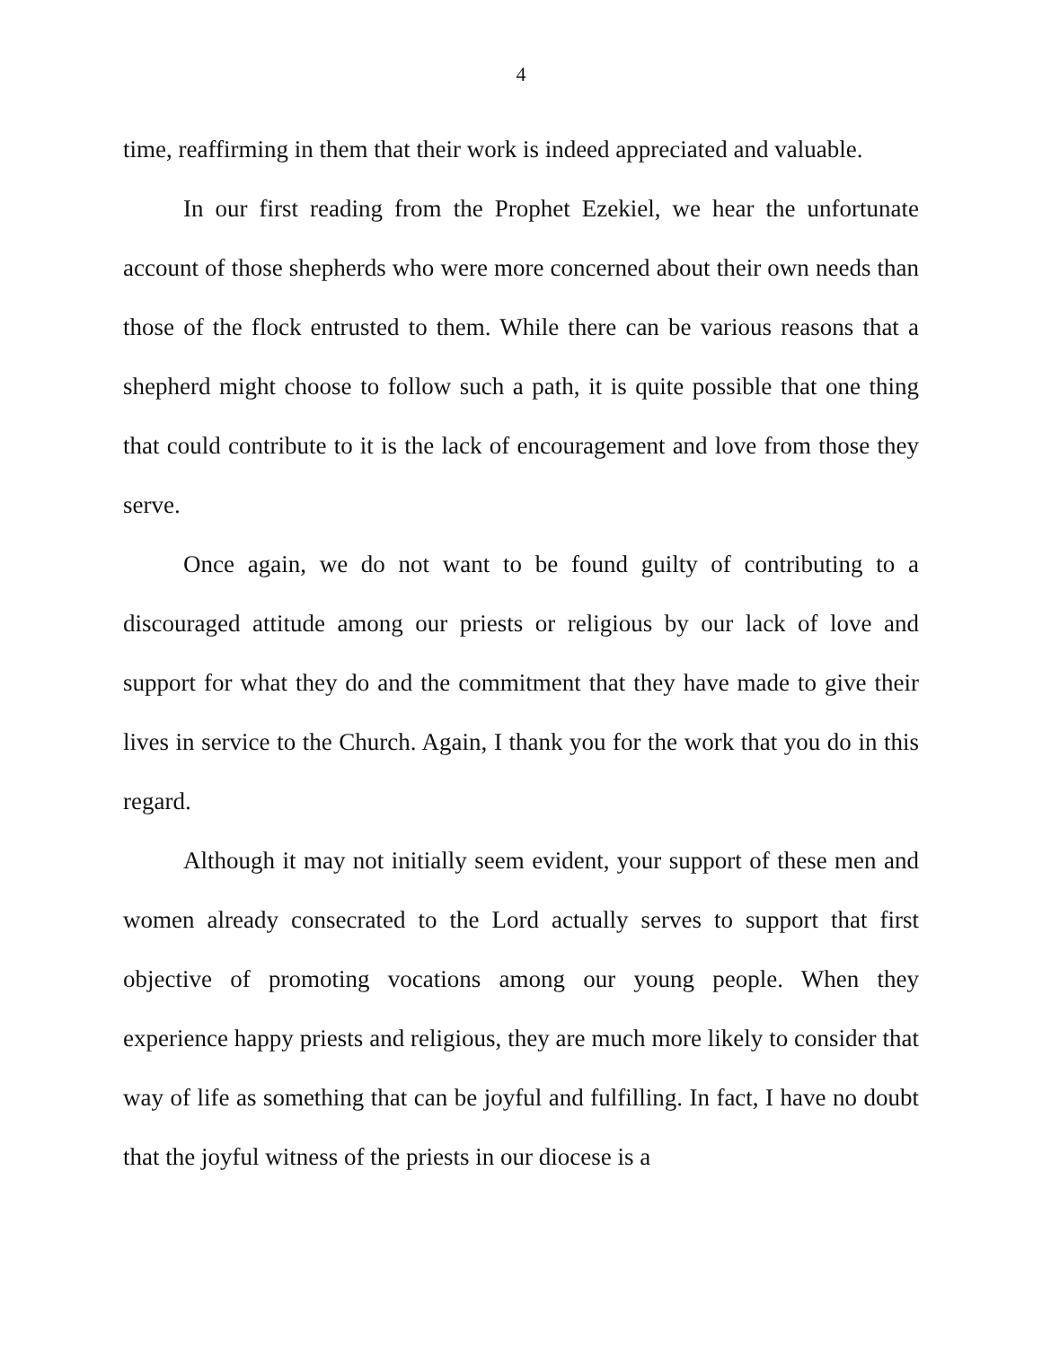4
time, reaffirming in them that their work is indeed appreciated and valuable.
In our first reading from the Prophet Ezekiel, we hear the unfortunate account of those shepherds who were more concerned about their own needs than those of the flock entrusted to them. While there can be various reasons that a shepherd might choose to follow such a path, it is quite possible that one thing that could contribute to it is the lack of encouragement and love from those they serve.
Once again, we do not want to be found guilty of contributing to a discouraged attitude among our priests or religious by our lack of love and support for what they do and the commitment that they have made to give their lives in service to the Church. Again, I thank you for the work that you do in this regard.
Although it may not initially seem evident, your support of these men and women already consecrated to the Lord actually serves to support that first objective of promoting vocations among our young people. When they experience happy priests and religious, they are much more likely to consider that way of life as something that can be joyful and fulfilling. In fact, I have no doubt that the joyful witness of the priests in our diocese is a